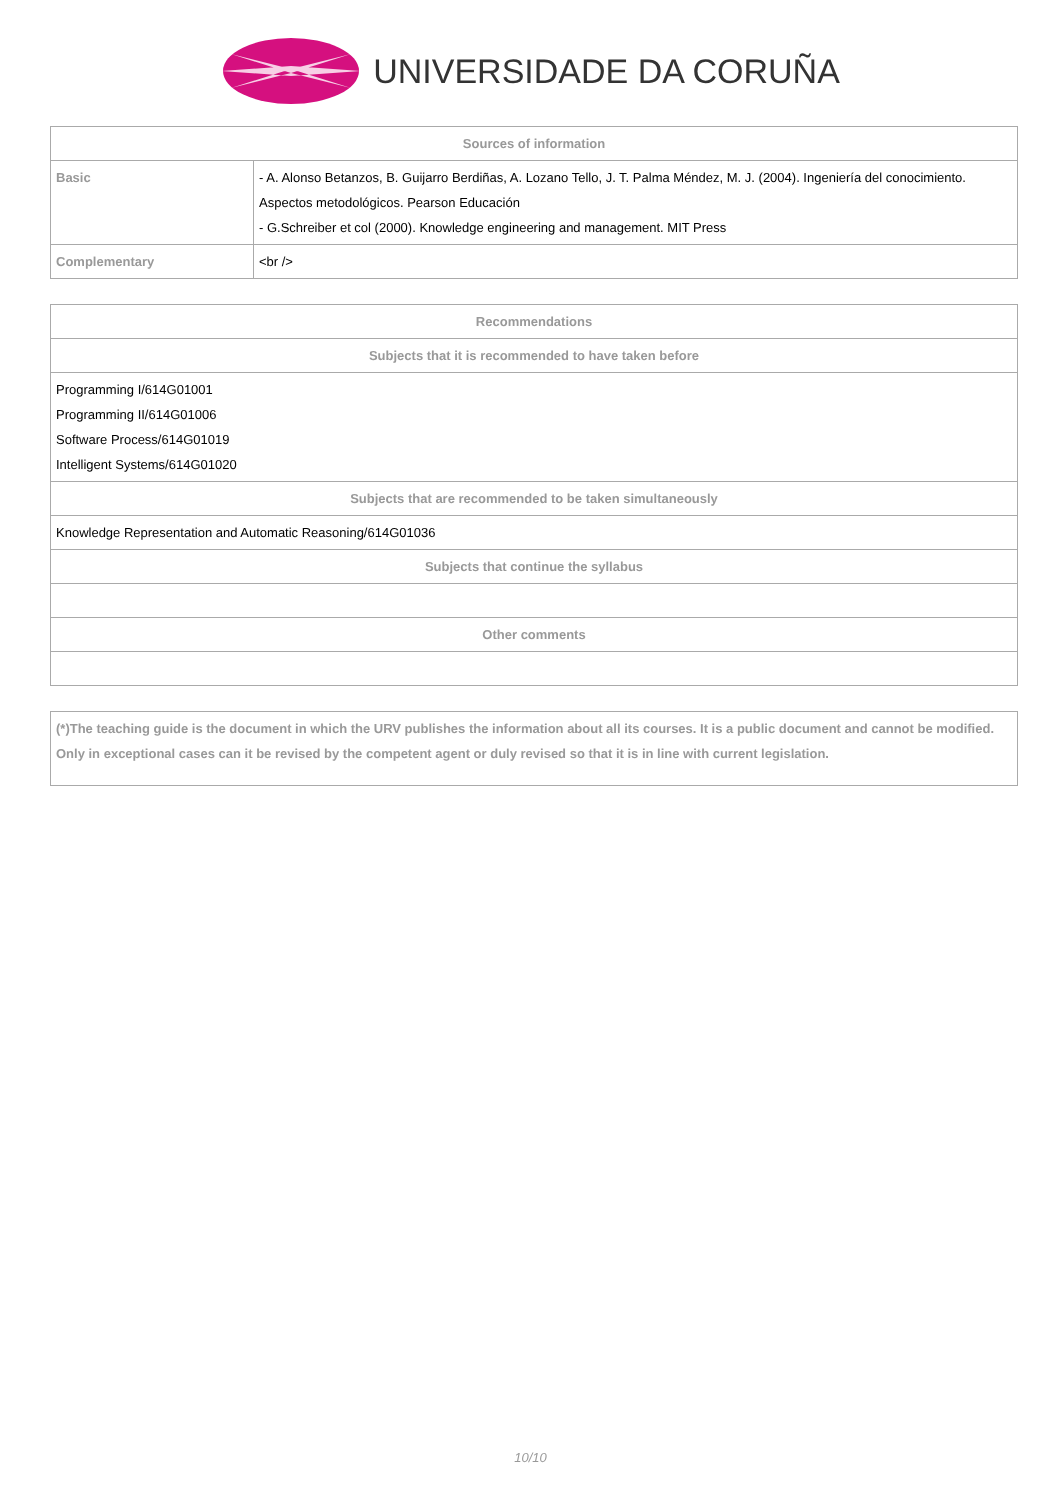UNIVERSIDADE DA CORUÑA
| Sources of information | |
| --- | --- |
| Basic | - A. Alonso Betanzos, B. Guijarro Berdiñas, A. Lozano Tello, J. T. Palma Méndez, M. J. (2004). Ingeniería del conocimiento. Aspectos metodológicos. Pearson Educación - G.Schreiber et col (2000). Knowledge engineering and management. MIT Press |
| Complementary | <br /> |
| Recommendations |
| --- |
| Subjects that it is recommended to have taken before |
| Programming I/614G01001 Programming II/614G01006 Software Process/614G01019 Intelligent Systems/614G01020 |
| Subjects that are recommended to be taken simultaneously |
| Knowledge Representation and Automatic Reasoning/614G01036 |
| Subjects that continue the syllabus |
| Other comments |
| (*)The teaching guide is the document in which the URV publishes the information about all its courses. It is a public document and cannot be modified. Only in exceptional cases can it be revised by the competent agent or duly revised so that it is in line with current legislation. |
10/10